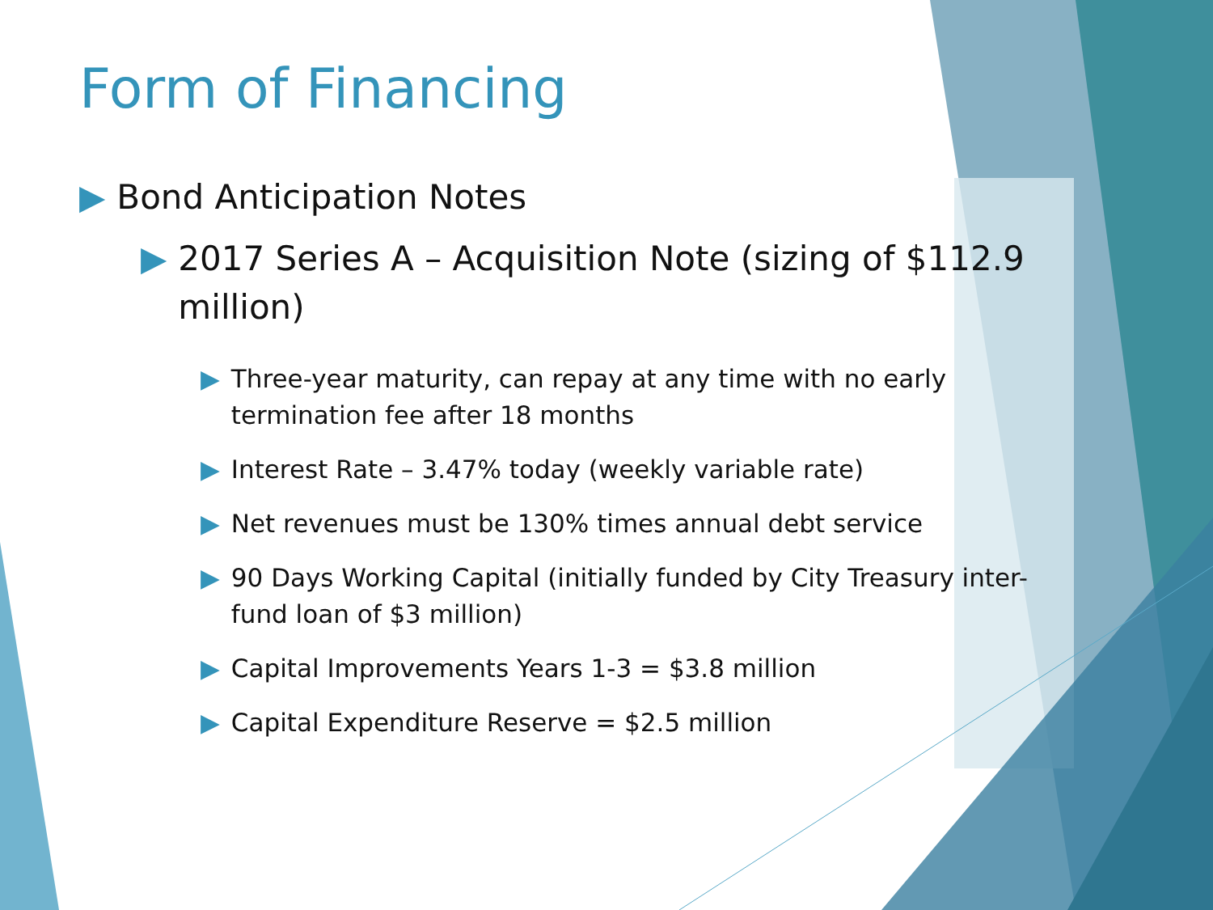Form of Financing
▶ Bond Anticipation Notes
▶ 2017 Series A – Acquisition Note (sizing of $112.9 million)
▶ Three-year maturity, can repay at any time with no early termination fee after 18 months
▶ Interest Rate – 3.47% today (weekly variable rate)
▶ Net revenues must be 130% times annual debt service
▶ 90 Days Working Capital (initially funded by City Treasury inter-fund loan of $3 million)
▶ Capital Improvements Years 1-3 = $3.8 million
▶ Capital Expenditure Reserve = $2.5 million